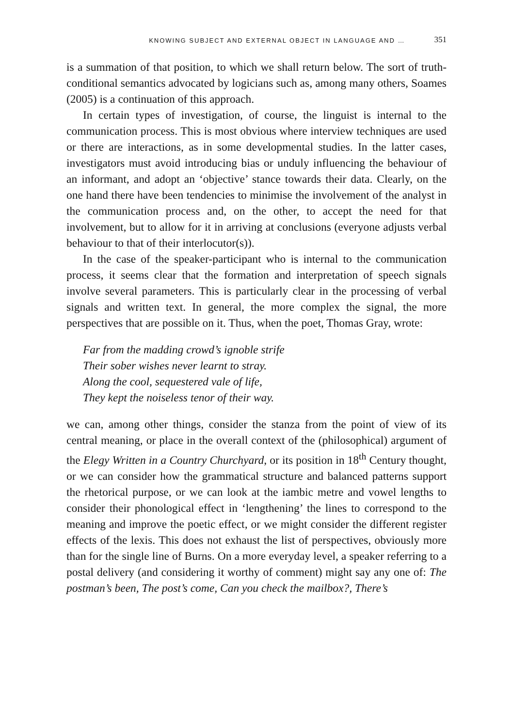KNOWING SUBJECT AND EXTERNAL OBJECT IN LANGUAGE AND … 351
is a summation of that position, to which we shall return below. The sort of truth-conditional semantics advocated by logicians such as, among many others, Soames (2005) is a continuation of this approach.
In certain types of investigation, of course, the linguist is internal to the communication process. This is most obvious where interview techniques are used or there are interactions, as in some developmental studies. In the latter cases, investigators must avoid introducing bias or unduly influencing the behaviour of an informant, and adopt an ‘objective’ stance towards their data. Clearly, on the one hand there have been tendencies to minimise the involvement of the analyst in the communication process and, on the other, to accept the need for that involvement, but to allow for it in arriving at conclusions (everyone adjusts verbal behaviour to that of their interlocutor(s)).
In the case of the speaker-participant who is internal to the communication process, it seems clear that the formation and interpretation of speech signals involve several parameters. This is particularly clear in the processing of verbal signals and written text. In general, the more complex the signal, the more perspectives that are possible on it. Thus, when the poet, Thomas Gray, wrote:
Far from the madding crowd’s ignoble strife
Their sober wishes never learnt to stray.
Along the cool, sequestered vale of life,
They kept the noiseless tenor of their way.
we can, among other things, consider the stanza from the point of view of its central meaning, or place in the overall context of the (philosophical) argument of the Elegy Written in a Country Churchyard, or its position in 18<sup>th</sup> Century thought, or we can consider how the grammatical structure and balanced patterns support the rhetorical purpose, or we can look at the iambic metre and vowel lengths to consider their phonological effect in ‘lengthening’ the lines to correspond to the meaning and improve the poetic effect, or we might consider the different register effects of the lexis. This does not exhaust the list of perspectives, obviously more than for the single line of Burns. On a more everyday level, a speaker referring to a postal delivery (and considering it worthy of comment) might say any one of: The postman’s been, The post’s come, Can you check the mailbox?, There’s